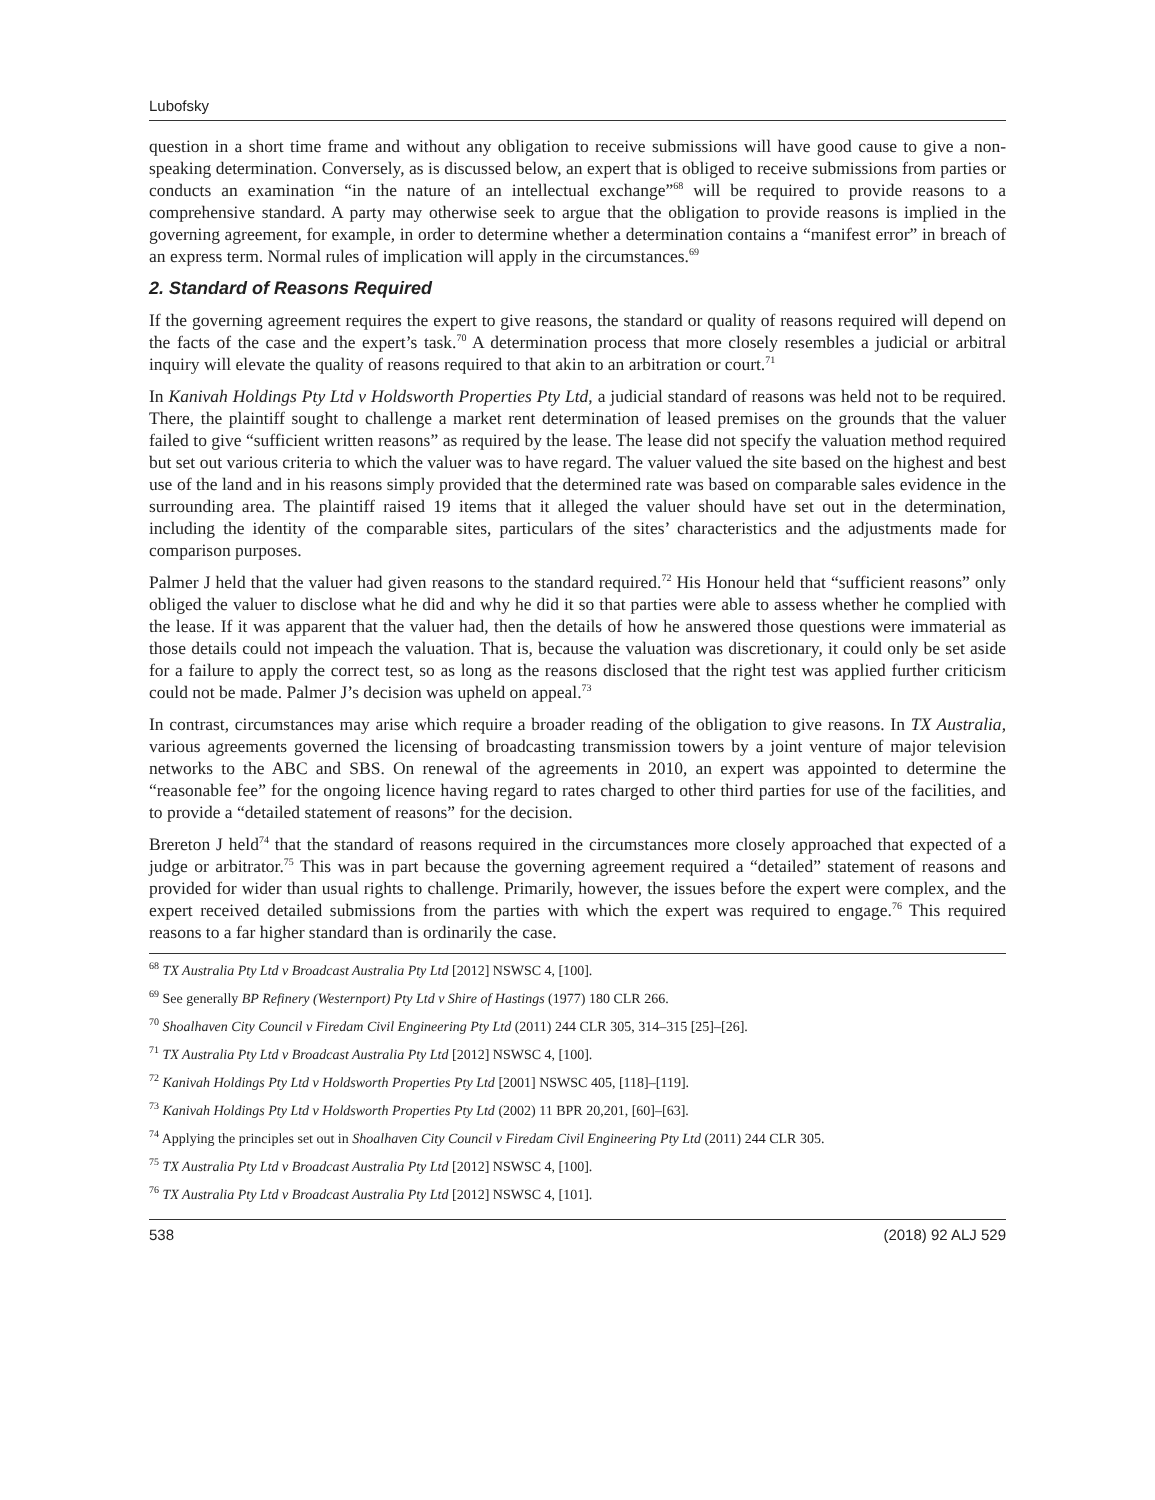Lubofsky
question in a short time frame and without any obligation to receive submissions will have good cause to give a non-speaking determination. Conversely, as is discussed below, an expert that is obliged to receive submissions from parties or conducts an examination “in the nature of an intellectual exchange”<sup>68</sup> will be required to provide reasons to a comprehensive standard. A party may otherwise seek to argue that the obligation to provide reasons is implied in the governing agreement, for example, in order to determine whether a determination contains a “manifest error” in breach of an express term. Normal rules of implication will apply in the circumstances.<sup>69</sup>
2. Standard of Reasons Required
If the governing agreement requires the expert to give reasons, the standard or quality of reasons required will depend on the facts of the case and the expert’s task.<sup>70</sup> A determination process that more closely resembles a judicial or arbitral inquiry will elevate the quality of reasons required to that akin to an arbitration or court.<sup>71</sup>
In Kanivah Holdings Pty Ltd v Holdsworth Properties Pty Ltd, a judicial standard of reasons was held not to be required. There, the plaintiff sought to challenge a market rent determination of leased premises on the grounds that the valuer failed to give “sufficient written reasons” as required by the lease. The lease did not specify the valuation method required but set out various criteria to which the valuer was to have regard. The valuer valued the site based on the highest and best use of the land and in his reasons simply provided that the determined rate was based on comparable sales evidence in the surrounding area. The plaintiff raised 19 items that it alleged the valuer should have set out in the determination, including the identity of the comparable sites, particulars of the sites’ characteristics and the adjustments made for comparison purposes.
Palmer J held that the valuer had given reasons to the standard required.<sup>72</sup> His Honour held that “sufficient reasons” only obliged the valuer to disclose what he did and why he did it so that parties were able to assess whether he complied with the lease. If it was apparent that the valuer had, then the details of how he answered those questions were immaterial as those details could not impeach the valuation. That is, because the valuation was discretionary, it could only be set aside for a failure to apply the correct test, so as long as the reasons disclosed that the right test was applied further criticism could not be made. Palmer J’s decision was upheld on appeal.<sup>73</sup>
In contrast, circumstances may arise which require a broader reading of the obligation to give reasons. In TX Australia, various agreements governed the licensing of broadcasting transmission towers by a joint venture of major television networks to the ABC and SBS. On renewal of the agreements in 2010, an expert was appointed to determine the “reasonable fee” for the ongoing licence having regard to rates charged to other third parties for use of the facilities, and to provide a “detailed statement of reasons” for the decision.
Brereton J held<sup>74</sup> that the standard of reasons required in the circumstances more closely approached that expected of a judge or arbitrator.<sup>75</sup> This was in part because the governing agreement required a “detailed” statement of reasons and provided for wider than usual rights to challenge. Primarily, however, the issues before the expert were complex, and the expert received detailed submissions from the parties with which the expert was required to engage.<sup>76</sup> This required reasons to a far higher standard than is ordinarily the case.
<sup>68</sup> TX Australia Pty Ltd v Broadcast Australia Pty Ltd [2012] NSWSC 4, [100].
<sup>69</sup> See generally BP Refinery (Westernport) Pty Ltd v Shire of Hastings (1977) 180 CLR 266.
<sup>70</sup> Shoalhaven City Council v Firedam Civil Engineering Pty Ltd (2011) 244 CLR 305, 314–315 [25]–[26].
<sup>71</sup> TX Australia Pty Ltd v Broadcast Australia Pty Ltd [2012] NSWSC 4, [100].
<sup>72</sup> Kanivah Holdings Pty Ltd v Holdsworth Properties Pty Ltd [2001] NSWSC 405, [118]–[119].
<sup>73</sup> Kanivah Holdings Pty Ltd v Holdsworth Properties Pty Ltd (2002) 11 BPR 20,201, [60]–[63].
<sup>74</sup> Applying the principles set out in Shoalhaven City Council v Firedam Civil Engineering Pty Ltd (2011) 244 CLR 305.
<sup>75</sup> TX Australia Pty Ltd v Broadcast Australia Pty Ltd [2012] NSWSC 4, [100].
<sup>76</sup> TX Australia Pty Ltd v Broadcast Australia Pty Ltd [2012] NSWSC 4, [101].
538 (2018) 92 ALJ 529